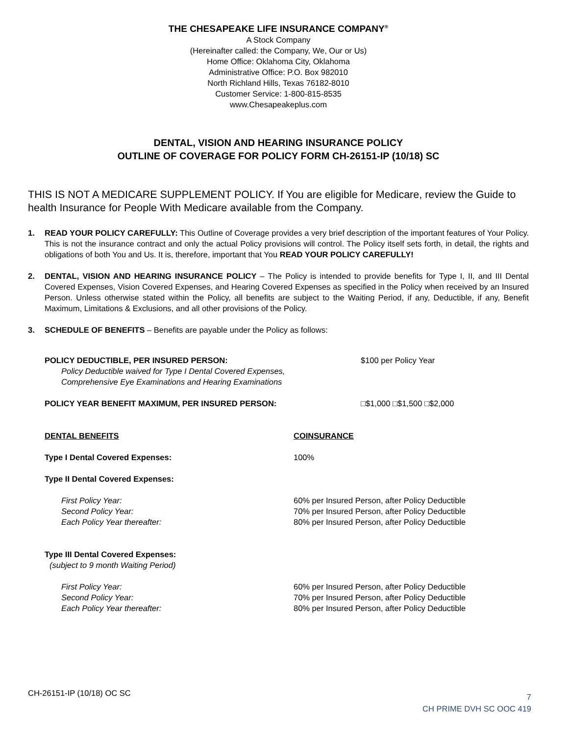THE CHESAPEAKE LIFE INSURANCE COMPANY<sup>®</sup>
A Stock Company
(Hereinafter called: the Company, We, Our or Us)
Home Office: Oklahoma City, Oklahoma
Administrative Office: P.O. Box 982010
North Richland Hills, Texas 76182-8010
Customer Service: 1-800-815-8535
www.Chesapeakeplus.com
DENTAL, VISION AND HEARING INSURANCE POLICY
OUTLINE OF COVERAGE FOR POLICY FORM CH-26151-IP (10/18) SC
THIS IS NOT A MEDICARE SUPPLEMENT POLICY. If You are eligible for Medicare, review the Guide to health Insurance for People With Medicare available from the Company.
1. READ YOUR POLICY CAREFULLY: This Outline of Coverage provides a very brief description of the important features of Your Policy. This is not the insurance contract and only the actual Policy provisions will control. The Policy itself sets forth, in detail, the rights and obligations of both You and Us. It is, therefore, important that You READ YOUR POLICY CAREFULLY!
2. DENTAL, VISION AND HEARING INSURANCE POLICY – The Policy is intended to provide benefits for Type I, II, and III Dental Covered Expenses, Vision Covered Expenses, and Hearing Covered Expenses as specified in the Policy when received by an Insured Person. Unless otherwise stated within the Policy, all benefits are subject to the Waiting Period, if any, Deductible, if any, Benefit Maximum, Limitations & Exclusions, and all other provisions of the Policy.
3. SCHEDULE OF BENEFITS – Benefits are payable under the Policy as follows:
POLICY DEDUCTIBLE, PER INSURED PERSON:
Policy Deductible waived for Type I Dental Covered Expenses,
Comprehensive Eye Examinations and Hearing Examinations
$100 per Policy Year
POLICY YEAR BENEFIT MAXIMUM, PER INSURED PERSON: □$1,000 □$1,500 □$2,000
DENTAL BENEFITS COINSURANCE
Type I Dental Covered Expenses: 100%
Type II Dental Covered Expenses:
First Policy Year:
Second Policy Year:
Each Policy Year thereafter:
60% per Insured Person, after Policy Deductible
70% per Insured Person, after Policy Deductible
80% per Insured Person, after Policy Deductible
Type III Dental Covered Expenses:
(subject to 9 month Waiting Period)
First Policy Year:
Second Policy Year:
Each Policy Year thereafter:
60% per Insured Person, after Policy Deductible
70% per Insured Person, after Policy Deductible
80% per Insured Person, after Policy Deductible
CH-26151-IP (10/18) OC SC
7
CH PRIME DVH SC OOC 419